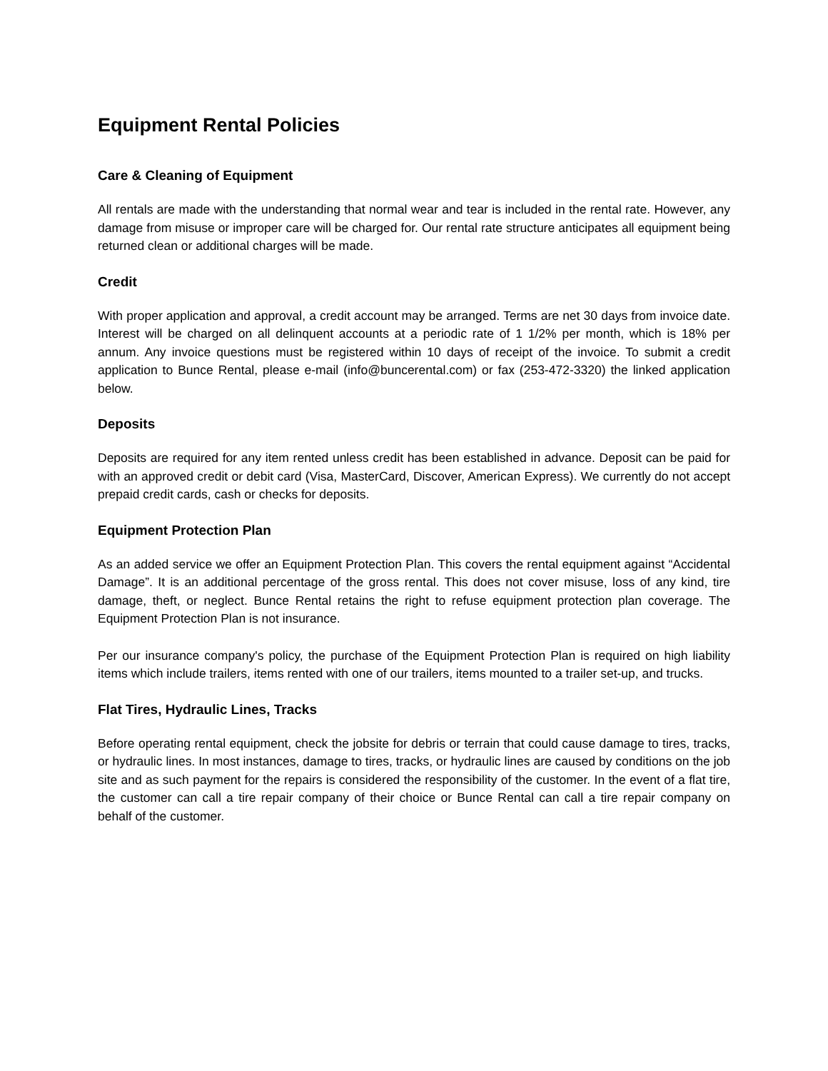Equipment Rental Policies
Care & Cleaning of Equipment
All rentals are made with the understanding that normal wear and tear is included in the rental rate. However, any damage from misuse or improper care will be charged for. Our rental rate structure anticipates all equipment being returned clean or additional charges will be made.
Credit
With proper application and approval, a credit account may be arranged. Terms are net 30 days from invoice date. Interest will be charged on all delinquent accounts at a periodic rate of 1 1/2% per month, which is 18% per annum. Any invoice questions must be registered within 10 days of receipt of the invoice. To submit a credit application to Bunce Rental, please e-mail (info@buncerental.com) or fax (253-472-3320) the linked application below.
Deposits
Deposits are required for any item rented unless credit has been established in advance. Deposit can be paid for with an approved credit or debit card (Visa, MasterCard, Discover, American Express). We currently do not accept prepaid credit cards, cash or checks for deposits.
Equipment Protection Plan
As an added service we offer an Equipment Protection Plan. This covers the rental equipment against “Accidental Damage”. It is an additional percentage of the gross rental. This does not cover misuse, loss of any kind, tire damage, theft, or neglect. Bunce Rental retains the right to refuse equipment protection plan coverage. The Equipment Protection Plan is not insurance.
Per our insurance company's policy, the purchase of the Equipment Protection Plan is required on high liability items which include trailers, items rented with one of our trailers, items mounted to a trailer set-up, and trucks.
Flat Tires, Hydraulic Lines, Tracks
Before operating rental equipment, check the jobsite for debris or terrain that could cause damage to tires, tracks, or hydraulic lines. In most instances, damage to tires, tracks, or hydraulic lines are caused by conditions on the job site and as such payment for the repairs is considered the responsibility of the customer. In the event of a flat tire, the customer can call a tire repair company of their choice or Bunce Rental can call a tire repair company on behalf of the customer.